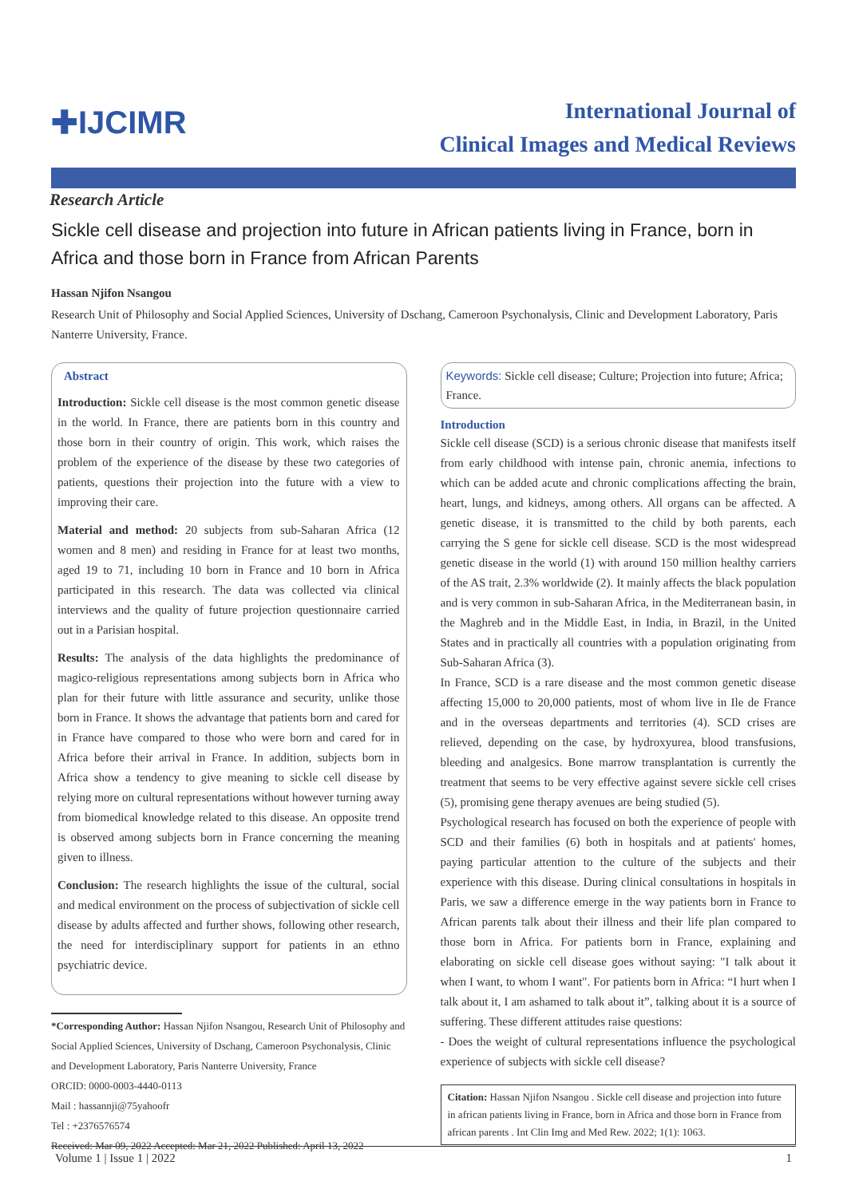✚IJCIMR
International Journal of
Clinical Images and Medical Reviews
Research Article
Sickle cell disease and projection into future in African patients living in France, born in Africa and those born in France from African Parents
Hassan Njifon Nsangou
Research Unit of Philosophy and Social Applied Sciences, University of Dschang, Cameroon Psychonalysis, Clinic and Development Laboratory, Paris Nanterre University, France.
Abstract
Introduction: Sickle cell disease is the most common genetic disease in the world. In France, there are patients born in this country and those born in their country of origin. This work, which raises the problem of the experience of the disease by these two categories of patients, questions their projection into the future with a view to improving their care.
Material and method: 20 subjects from sub-Saharan Africa (12 women and 8 men) and residing in France for at least two months, aged 19 to 71, including 10 born in France and 10 born in Africa participated in this research. The data was collected via clinical interviews and the quality of future projection questionnaire carried out in a Parisian hospital.
Results: The analysis of the data highlights the predominance of magico-religious representations among subjects born in Africa who plan for their future with little assurance and security, unlike those born in France. It shows the advantage that patients born and cared for in France have compared to those who were born and cared for in Africa before their arrival in France. In addition, subjects born in Africa show a tendency to give meaning to sickle cell disease by relying more on cultural representations without however turning away from biomedical knowledge related to this disease. An opposite trend is observed among subjects born in France concerning the meaning given to illness.
Conclusion: The research highlights the issue of the cultural, social and medical environment on the process of subjectivation of sickle cell disease by adults affected and further shows, following other research, the need for interdisciplinary support for patients in an ethno psychiatric device.
*Corresponding Author: Hassan Njifon Nsangou, Research Unit of Philosophy and Social Applied Sciences, University of Dschang, Cameroon Psychonalysis, Clinic and Development Laboratory, Paris Nanterre University, France
ORCID: 0000-0003-4440-0113
Mail : hassannji@75yahoofr
Tel : +2376576574
Received: Mar 09, 2022 Accepted: Mar 21, 2022 Published: April 13, 2022
Keywords: Sickle cell disease; Culture; Projection into future; Africa; France.
Introduction
Sickle cell disease (SCD) is a serious chronic disease that manifests itself from early childhood with intense pain, chronic anemia, infections to which can be added acute and chronic complications affecting the brain, heart, lungs, and kidneys, among others. All organs can be affected. A genetic disease, it is transmitted to the child by both parents, each carrying the S gene for sickle cell disease. SCD is the most widespread genetic disease in the world (1) with around 150 million healthy carriers of the AS trait, 2.3% worldwide (2). It mainly affects the black population and is very common in sub-Saharan Africa, in the Mediterranean basin, in the Maghreb and in the Middle East, in India, in Brazil, in the United States and in practically all countries with a population originating from Sub-Saharan Africa (3).
In France, SCD is a rare disease and the most common genetic disease affecting 15,000 to 20,000 patients, most of whom live in Ile de France and in the overseas departments and territories (4). SCD crises are relieved, depending on the case, by hydroxyurea, blood transfusions, bleeding and analgesics. Bone marrow transplantation is currently the treatment that seems to be very effective against severe sickle cell crises (5), promising gene therapy avenues are being studied (5).
Psychological research has focused on both the experience of people with SCD and their families (6) both in hospitals and at patients' homes, paying particular attention to the culture of the subjects and their experience with this disease. During clinical consultations in hospitals in Paris, we saw a difference emerge in the way patients born in France to African parents talk about their illness and their life plan compared to those born in Africa. For patients born in France, explaining and elaborating on sickle cell disease goes without saying: "I talk about it when I want, to whom I want". For patients born in Africa: “I hurt when I talk about it, I am ashamed to talk about it”, talking about it is a source of suffering. These different attitudes raise questions:
- Does the weight of cultural representations influence the psychological experience of subjects with sickle cell disease?
Citation: Hassan Njifon Nsangou . Sickle cell disease and projection into future in african patients living in France, born in Africa and those born in France from african parents . Int Clin Img and Med Rew. 2022; 1(1): 1063.
Volume 1 | Issue 1 | 2022 1